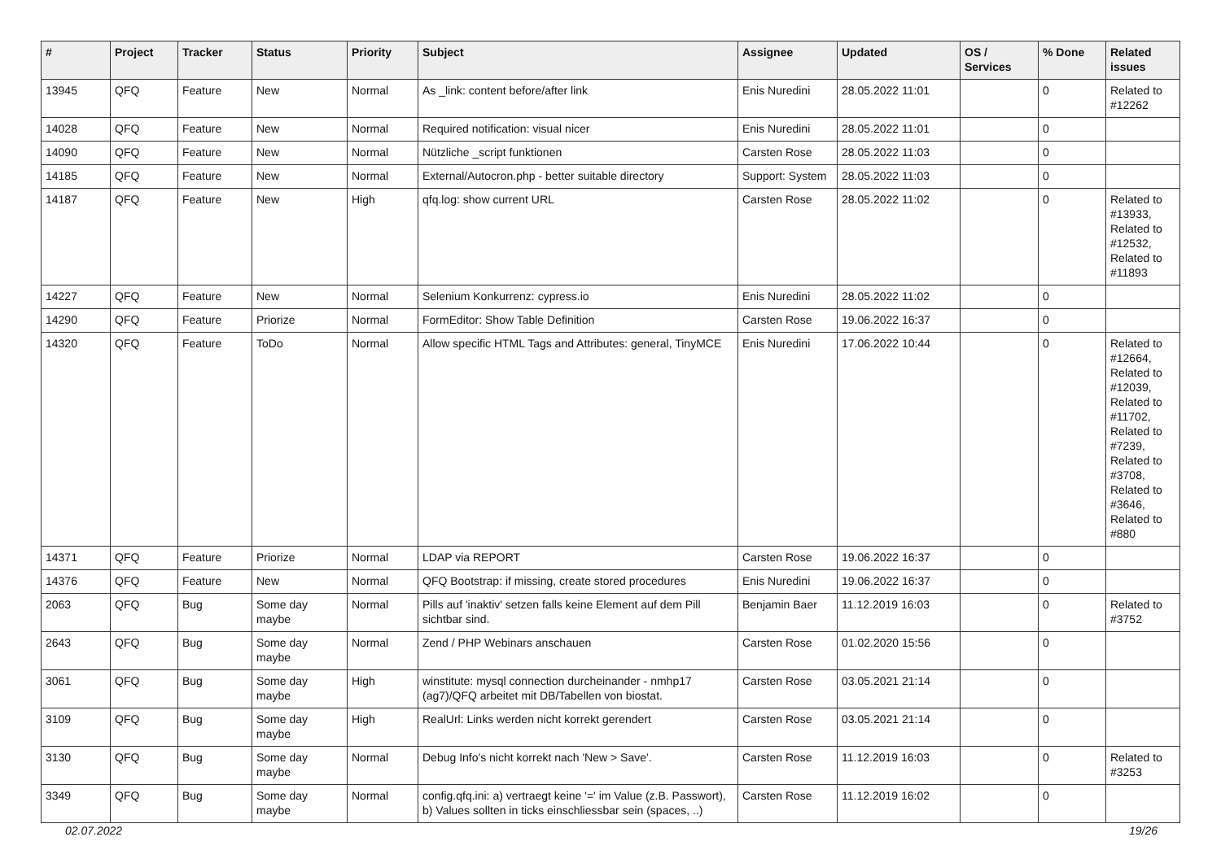| # | Project | Tracker | Status | Priority | Subject | Assignee | Updated | OS / Services | % Done | Related issues |
| --- | --- | --- | --- | --- | --- | --- | --- | --- | --- | --- |
| 13945 | QFQ | Feature | New | Normal | As _link: content before/after link | Enis Nuredini | 28.05.2022 11:01 | | 0 | Related to #12262 |
| 14028 | QFQ | Feature | New | Normal | Required notification: visual nicer | Enis Nuredini | 28.05.2022 11:01 | | 0 | |
| 14090 | QFQ | Feature | New | Normal | Nützliche _script funktionen | Carsten Rose | 28.05.2022 11:03 | | 0 | |
| 14185 | QFQ | Feature | New | Normal | External/Autocron.php - better suitable directory | Support: System | 28.05.2022 11:03 | | 0 | |
| 14187 | QFQ | Feature | New | High | qfq.log: show current URL | Carsten Rose | 28.05.2022 11:02 | | 0 | Related to #13933, Related to #12532, Related to #11893 |
| 14227 | QFQ | Feature | New | Normal | Selenium Konkurrenz: cypress.io | Enis Nuredini | 28.05.2022 11:02 | | 0 | |
| 14290 | QFQ | Feature | Priorize | Normal | FormEditor: Show Table Definition | Carsten Rose | 19.06.2022 16:37 | | 0 | |
| 14320 | QFQ | Feature | ToDo | Normal | Allow specific HTML Tags and Attributes: general, TinyMCE | Enis Nuredini | 17.06.2022 10:44 | | 0 | Related to #12664, Related to #12039, Related to #11702, Related to #7239, Related to #3708, Related to #3646, Related to #880 |
| 14371 | QFQ | Feature | Priorize | Normal | LDAP via REPORT | Carsten Rose | 19.06.2022 16:37 | | 0 | |
| 14376 | QFQ | Feature | New | Normal | QFQ Bootstrap: if missing, create stored procedures | Enis Nuredini | 19.06.2022 16:37 | | 0 | |
| 2063 | QFQ | Bug | Some day maybe | Normal | Pills auf 'inaktiv' setzen falls keine Element auf dem Pill sichtbar sind. | Benjamin Baer | 11.12.2019 16:03 | | 0 | Related to #3752 |
| 2643 | QFQ | Bug | Some day maybe | Normal | Zend / PHP Webinars anschauen | Carsten Rose | 01.02.2020 15:56 | | 0 | |
| 3061 | QFQ | Bug | Some day maybe | High | winstitute: mysql connection durcheinander - nmhp17 (ag7)/QFQ arbeitet mit DB/Tabellen von biostat. | Carsten Rose | 03.05.2021 21:14 | | 0 | |
| 3109 | QFQ | Bug | Some day maybe | High | RealUrl: Links werden nicht korrekt gerendert | Carsten Rose | 03.05.2021 21:14 | | 0 | |
| 3130 | QFQ | Bug | Some day maybe | Normal | Debug Info's nicht korrekt nach 'New > Save'. | Carsten Rose | 11.12.2019 16:03 | | 0 | Related to #3253 |
| 3349 | QFQ | Bug | Some day maybe | Normal | config.qfq.ini: a) vertraegt keine '=' im Value (z.B. Passwort), b) Values sollten in ticks einschliessbar sein (spaces, ..) | Carsten Rose | 11.12.2019 16:02 | | 0 | |
02.07.2022 19/26